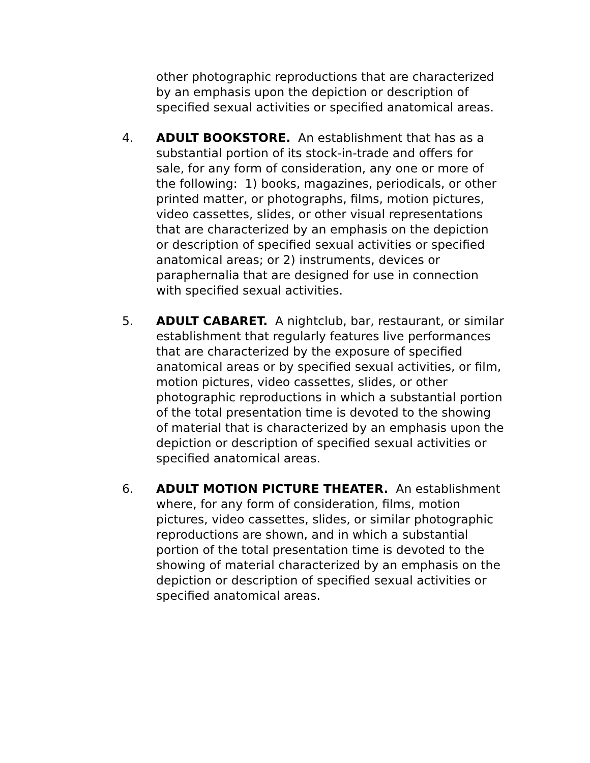other photographic reproductions that are characterized by an emphasis upon the depiction or description of specified sexual activities or specified anatomical areas.
4. ADULT BOOKSTORE. An establishment that has as a substantial portion of its stock-in-trade and offers for sale, for any form of consideration, any one or more of the following: 1) books, magazines, periodicals, or other printed matter, or photographs, films, motion pictures, video cassettes, slides, or other visual representations that are characterized by an emphasis on the depiction or description of specified sexual activities or specified anatomical areas; or 2) instruments, devices or paraphernalia that are designed for use in connection with specified sexual activities.
5. ADULT CABARET. A nightclub, bar, restaurant, or similar establishment that regularly features live performances that are characterized by the exposure of specified anatomical areas or by specified sexual activities, or film, motion pictures, video cassettes, slides, or other photographic reproductions in which a substantial portion of the total presentation time is devoted to the showing of material that is characterized by an emphasis upon the depiction or description of specified sexual activities or specified anatomical areas.
6. ADULT MOTION PICTURE THEATER. An establishment where, for any form of consideration, films, motion pictures, video cassettes, slides, or similar photographic reproductions are shown, and in which a substantial portion of the total presentation time is devoted to the showing of material characterized by an emphasis on the depiction or description of specified sexual activities or specified anatomical areas.